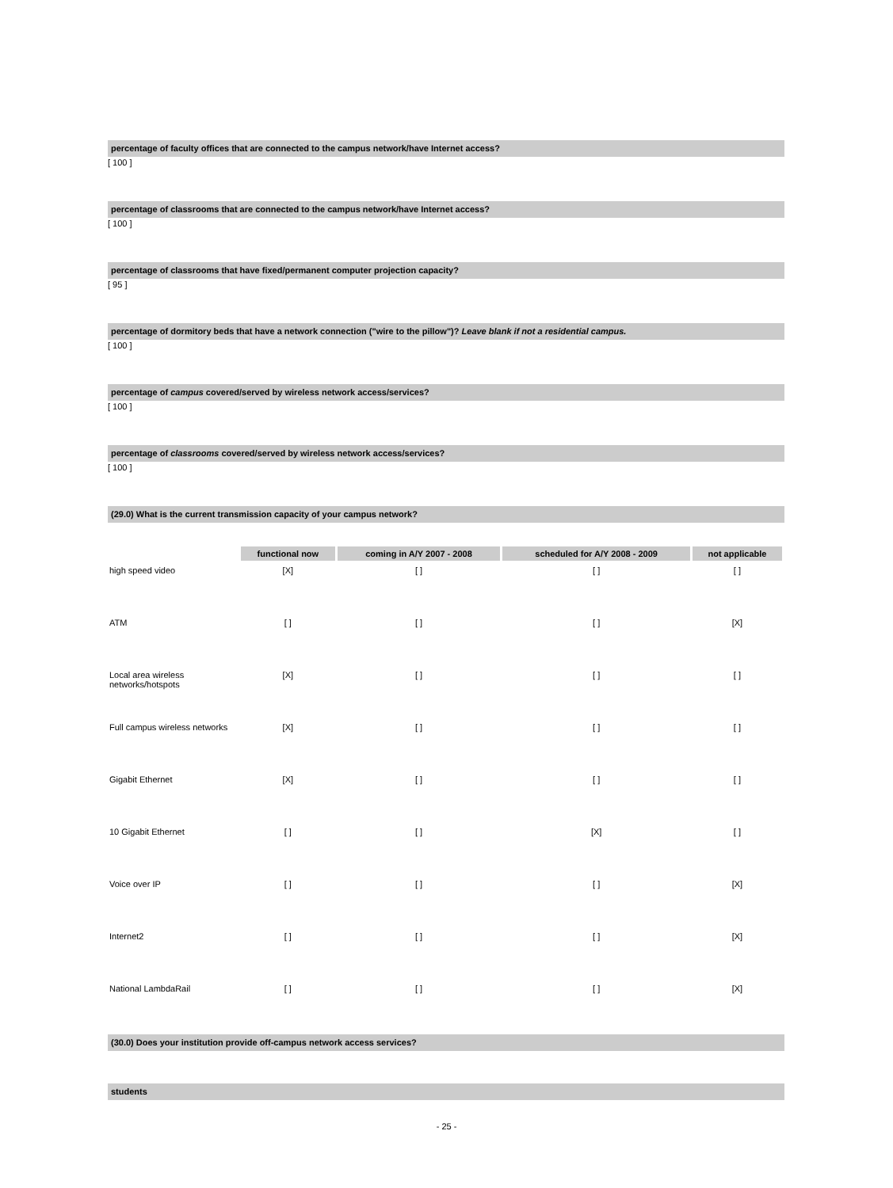percentage of faculty offices that are connected to the campus network/have Internet access?
[ 100 ]
percentage of classrooms that are connected to the campus network/have Internet access?
[ 100 ]
percentage of classrooms that have fixed/permanent computer projection capacity?
[ 95 ]
percentage of dormitory beds that have a network connection ("wire to the pillow")? Leave blank if not a residential campus.
[ 100 ]
percentage of campus covered/served by wireless network access/services?
[ 100 ]
percentage of classrooms covered/served by wireless network access/services?
[ 100 ]
(29.0) What is the current transmission capacity of your campus network?
| | functional now | coming in A/Y 2007 - 2008 | scheduled for A/Y 2008 - 2009 | not applicable |
| --- | --- | --- | --- | --- |
| high speed video | [X] | [ ] | [ ] | [ ] |
| ATM | [ ] | [ ] | [ ] | [X] |
| Local area wireless networks/hotspots | [X] | [ ] | [ ] | [ ] |
| Full campus wireless networks | [X] | [ ] | [ ] | [ ] |
| Gigabit Ethernet | [X] | [ ] | [ ] | [ ] |
| 10 Gigabit Ethernet | [ ] | [ ] | [X] | [ ] |
| Voice over IP | [ ] | [ ] | [ ] | [X] |
| Internet2 | [ ] | [ ] | [ ] | [X] |
| National LambdaRail | [ ] | [ ] | [ ] | [X] |
(30.0) Does your institution provide off-campus network access services?
students
- 25 -